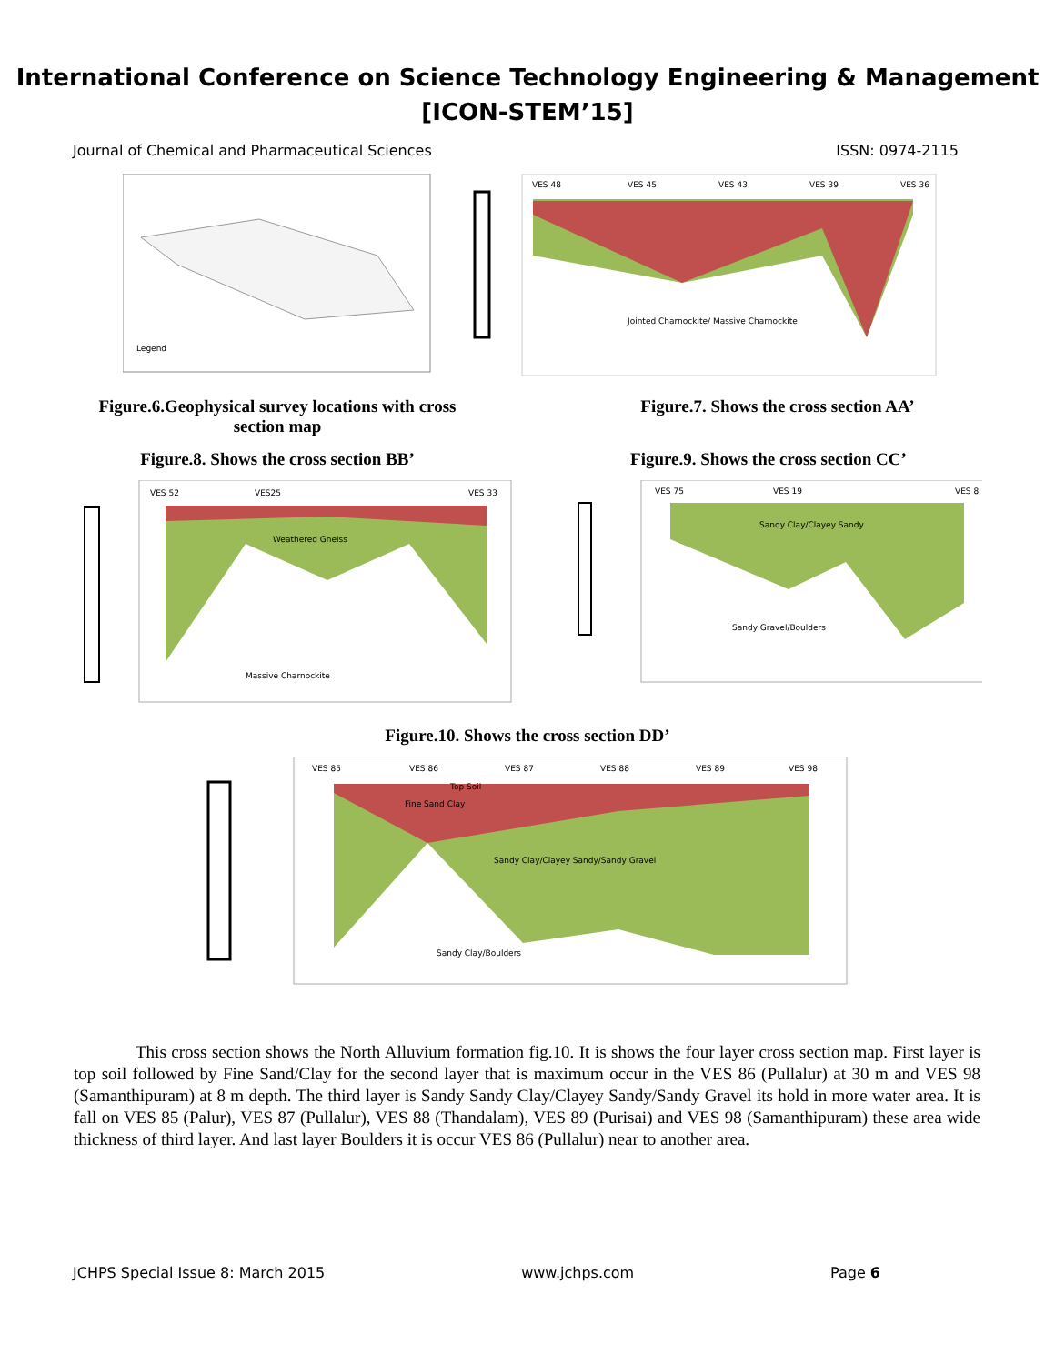International Conference on Science Technology Engineering & Management
[ICON-STEM’15]
Journal of Chemical and Pharmaceutical Sciences ISSN: 0974-2115
Legend
VES 48
VES 45
VES 43
VES 39
VES 36
Jointed Charnockite/ Massive Charnockite
Figure.6.Geophysical survey locations with cross section map
Figure.7. Shows the cross section AA’
Figure.8. Shows the cross section BB’ Figure.9. Shows the cross section CC’
VES 52
VES25
VES 33
Weathered Gneiss
Massive Charnockite
VES 75
VES 19
VES 8
Sandy Clay/Clayey Sandy
Sandy Gravel/Boulders
Figure.10. Shows the cross section DD’
VES 85
VES 86
VES 87
VES 88
VES 89
VES 98
Top Soil
Fine Sand Clay
Sandy Clay/Clayey Sandy/Sandy Gravel
Sandy Clay/Boulders
This cross section shows the North Alluvium formation fig.10. It is shows the four layer cross section map. First layer is top soil followed by Fine Sand/Clay for the second layer that is maximum occur in the VES 86 (Pullalur) at 30 m and VES 98 (Samanthipuram) at 8 m depth. The third layer is Sandy Sandy Clay/Clayey Sandy/Sandy Gravel its hold in more water area. It is fall on VES 85 (Palur), VES 87 (Pullalur), VES 88 (Thandalam), VES 89 (Purisai) and VES 98 (Samanthipuram) these area wide thickness of third layer. And last layer Boulders it is occur VES 86 (Pullalur) near to another area.
JCHPS Special Issue 8: March 2015 www.jchps.com Page 6